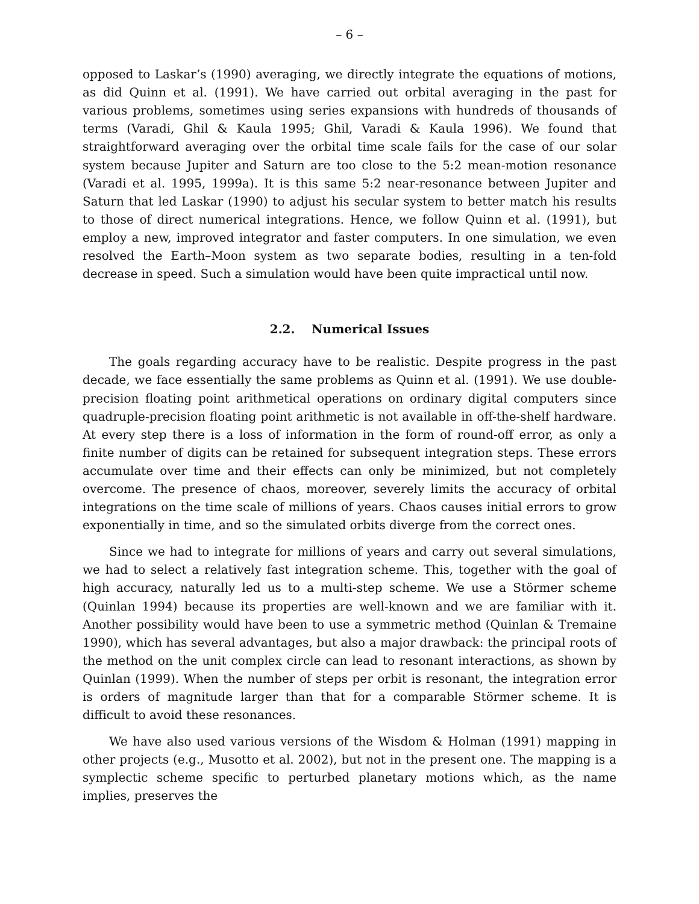– 6 –
opposed to Laskar’s (1990) averaging, we directly integrate the equations of motions, as did Quinn et al. (1991). We have carried out orbital averaging in the past for various problems, sometimes using series expansions with hundreds of thousands of terms (Varadi, Ghil & Kaula 1995; Ghil, Varadi & Kaula 1996). We found that straightforward averaging over the orbital time scale fails for the case of our solar system because Jupiter and Saturn are too close to the 5:2 mean-motion resonance (Varadi et al. 1995, 1999a). It is this same 5:2 near-resonance between Jupiter and Saturn that led Laskar (1990) to adjust his secular system to better match his results to those of direct numerical integrations. Hence, we follow Quinn et al. (1991), but employ a new, improved integrator and faster computers. In one simulation, we even resolved the Earth–Moon system as two separate bodies, resulting in a ten-fold decrease in speed. Such a simulation would have been quite impractical until now.
2.2. Numerical Issues
The goals regarding accuracy have to be realistic. Despite progress in the past decade, we face essentially the same problems as Quinn et al. (1991). We use double-precision floating point arithmetical operations on ordinary digital computers since quadruple-precision floating point arithmetic is not available in off-the-shelf hardware. At every step there is a loss of information in the form of round-off error, as only a finite number of digits can be retained for subsequent integration steps. These errors accumulate over time and their effects can only be minimized, but not completely overcome. The presence of chaos, moreover, severely limits the accuracy of orbital integrations on the time scale of millions of years. Chaos causes initial errors to grow exponentially in time, and so the simulated orbits diverge from the correct ones.
Since we had to integrate for millions of years and carry out several simulations, we had to select a relatively fast integration scheme. This, together with the goal of high accuracy, naturally led us to a multi-step scheme. We use a Störmer scheme (Quinlan 1994) because its properties are well-known and we are familiar with it. Another possibility would have been to use a symmetric method (Quinlan & Tremaine 1990), which has several advantages, but also a major drawback: the principal roots of the method on the unit complex circle can lead to resonant interactions, as shown by Quinlan (1999). When the number of steps per orbit is resonant, the integration error is orders of magnitude larger than that for a comparable Störmer scheme. It is difficult to avoid these resonances.
We have also used various versions of the Wisdom & Holman (1991) mapping in other projects (e.g., Musotto et al. 2002), but not in the present one. The mapping is a symplectic scheme specific to perturbed planetary motions which, as the name implies, preserves the